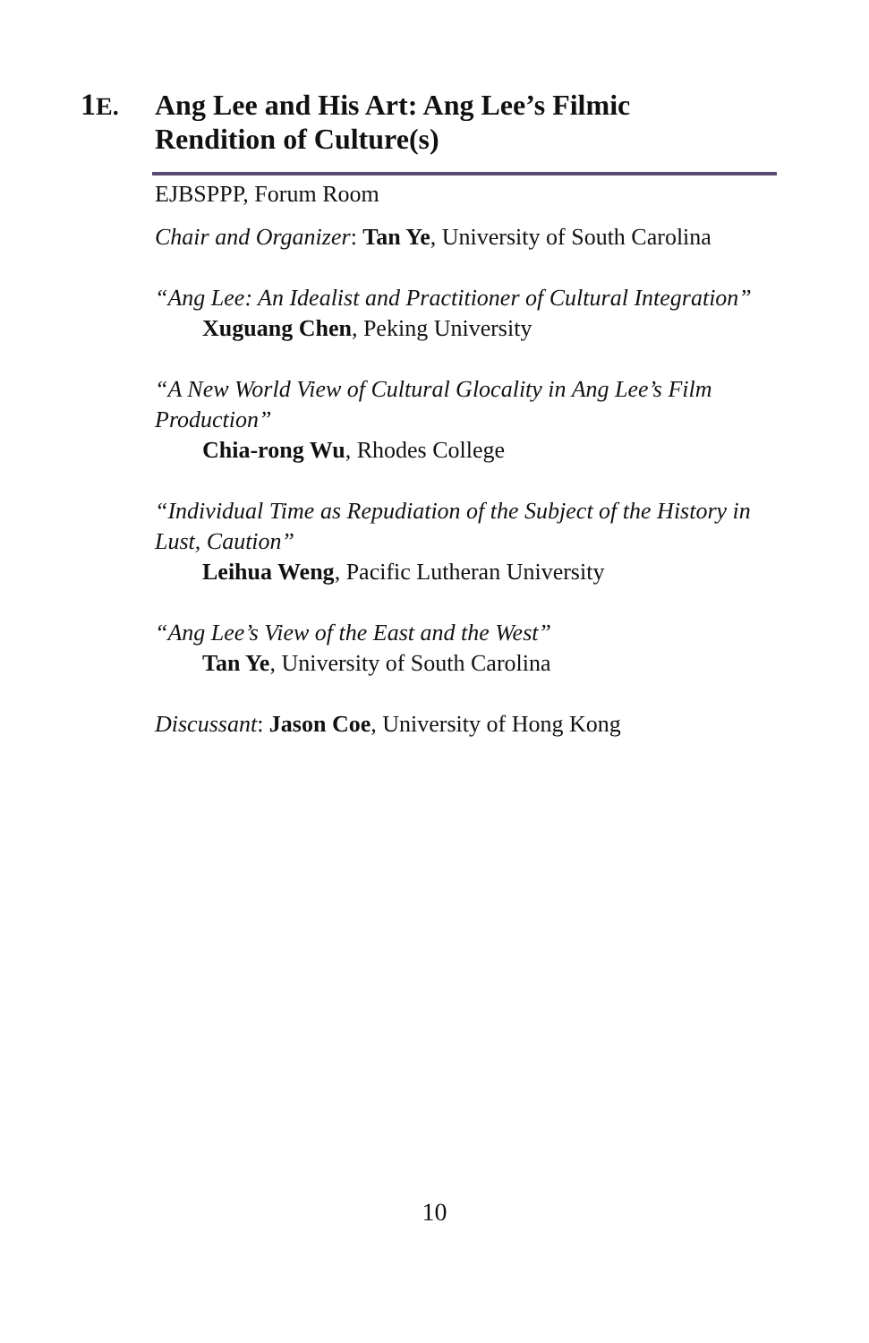1E. Ang Lee and His Art: Ang Lee’s Filmic
Rendition of Culture(s)
EJBSPPP, Forum Room
Chair and Organizer: Tan Ye, University of South Carolina
“Ang Lee: An Idealist and Practitioner of Cultural Integration”
Xuguang Chen, Peking University
“A New World View of Cultural Glocality in Ang Lee’s Film Production”
Chia-rong Wu, Rhodes College
“Individual Time as Repudiation of the Subject of the History in Lust, Caution”
Leihua Weng, Pacific Lutheran University
“Ang Lee’s View of the East and the West”
Tan Ye, University of South Carolina
Discussant: Jason Coe, University of Hong Kong
10